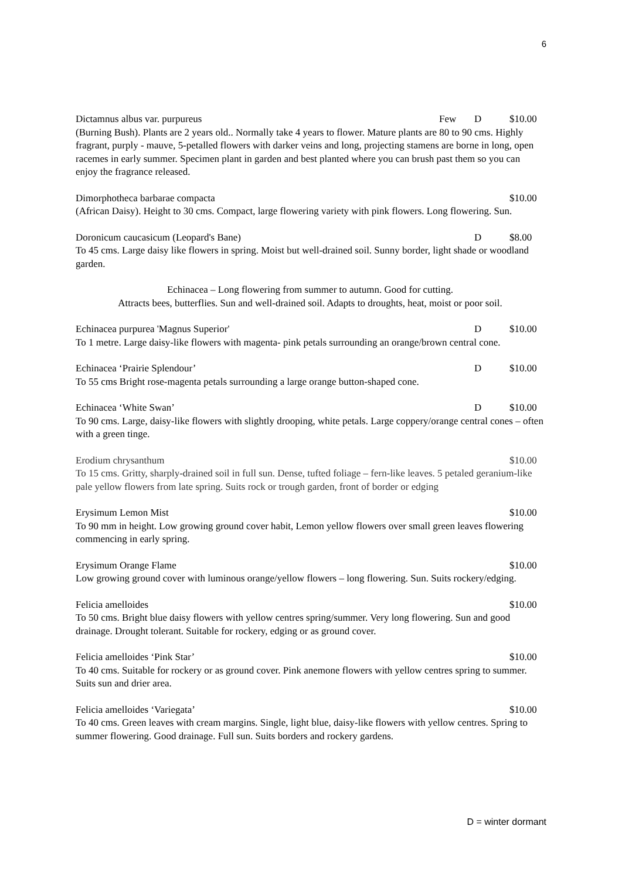6
Dictamnus albus var. purpureus Few D $10.00
(Burning Bush). Plants are 2 years old.. Normally take 4 years to flower. Mature plants are 80 to 90 cms. Highly fragrant, purply - mauve, 5-petalled flowers with darker veins and long, projecting stamens are borne in long, open racemes in early summer. Specimen plant in garden and best planted where you can brush past them so you can enjoy the fragrance released.
Dimorphotheca barbarae compacta $10.00
(African Daisy). Height to 30 cms. Compact, large flowering variety with pink flowers. Long flowering. Sun.
Doronicum caucasicum (Leopard's Bane) D $8.00
To 45 cms. Large daisy like flowers in spring. Moist but well-drained soil. Sunny border, light shade or woodland garden.
Echinacea – Long flowering from summer to autumn. Good for cutting.
Attracts bees, butterflies. Sun and well-drained soil. Adapts to droughts, heat, moist or poor soil.
Echinacea purpurea 'Magnus Superior' D $10.00
To 1 metre. Large daisy-like flowers with magenta- pink petals surrounding an orange/brown central cone.
Echinacea ‘Prairie Splendour’ D $10.00
To 55 cms Bright rose-magenta petals surrounding a large orange button-shaped cone.
Echinacea ‘White Swan’ D $10.00
To 90 cms. Large, daisy-like flowers with slightly drooping, white petals. Large coppery/orange central cones – often with a green tinge.
Erodium chrysanthum $10.00
To 15 cms. Gritty, sharply-drained soil in full sun. Dense, tufted foliage – fern-like leaves. 5 petaled geranium-like pale yellow flowers from late spring. Suits rock or trough garden, front of border or edging
Erysimum Lemon Mist $10.00
To 90 mm in height. Low growing ground cover habit, Lemon yellow flowers over small green leaves flowering commencing in early spring.
Erysimum Orange Flame $10.00
Low growing ground cover with luminous orange/yellow flowers – long flowering. Sun. Suits rockery/edging.
Felicia amelloides $10.00
To 50 cms. Bright blue daisy flowers with yellow centres spring/summer. Very long flowering. Sun and good drainage. Drought tolerant. Suitable for rockery, edging or as ground cover.
Felicia amelloides ‘Pink Star’ $10.00
To 40 cms. Suitable for rockery or as ground cover. Pink anemone flowers with yellow centres spring to summer. Suits sun and drier area.
Felicia amelloides ‘Variegata’ $10.00
To 40 cms. Green leaves with cream margins. Single, light blue, daisy-like flowers with yellow centres. Spring to summer flowering. Good drainage. Full sun. Suits borders and rockery gardens.
D = winter dormant